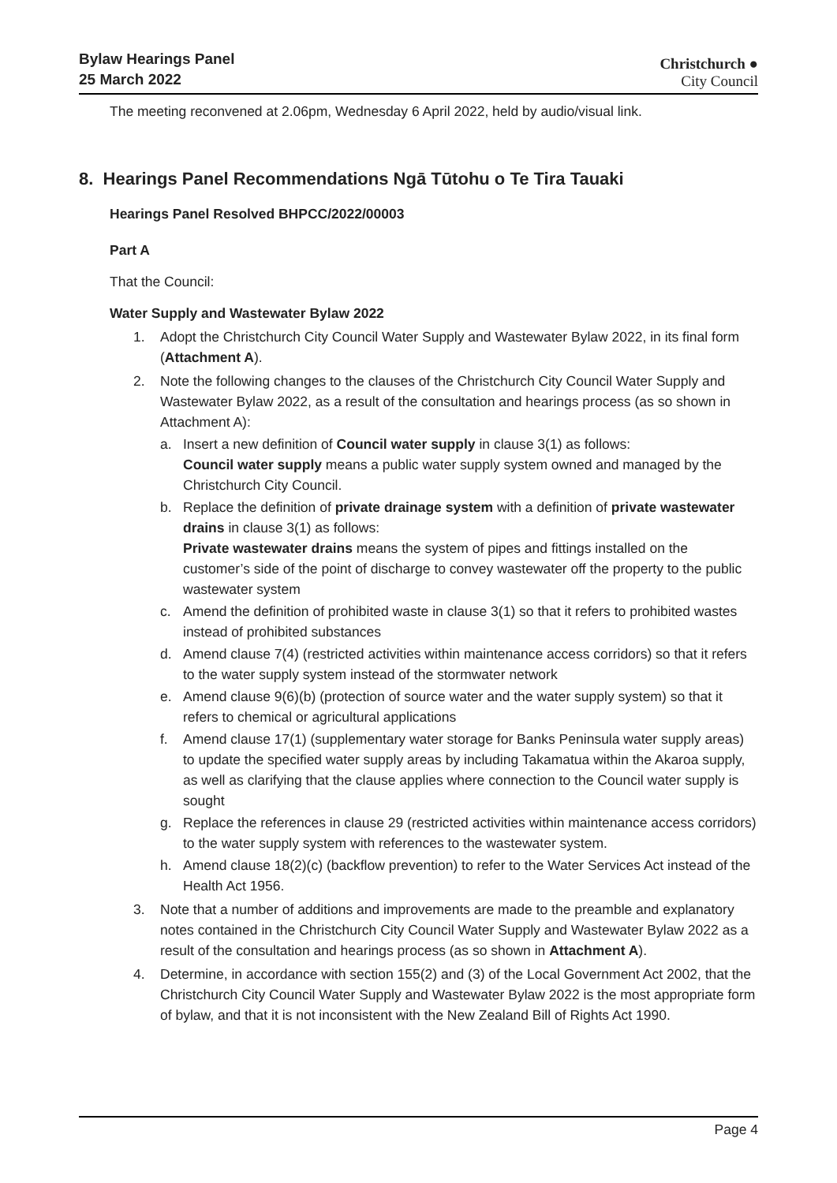Bylaw Hearings Panel
25 March 2022
Christchurch ●
City Council
The meeting reconvened at 2.06pm, Wednesday 6 April 2022, held by audio/visual link.
8. Hearings Panel Recommendations Ngā Tūtohu o Te Tira Tauaki
Hearings Panel Resolved BHPCC/2022/00003
Part A
That the Council:
Water Supply and Wastewater Bylaw 2022
1. Adopt the Christchurch City Council Water Supply and Wastewater Bylaw 2022, in its final form (Attachment A).
2. Note the following changes to the clauses of the Christchurch City Council Water Supply and Wastewater Bylaw 2022, as a result of the consultation and hearings process (as so shown in Attachment A):
a. Insert a new definition of Council water supply in clause 3(1) as follows:
Council water supply means a public water supply system owned and managed by the Christchurch City Council.
b. Replace the definition of private drainage system with a definition of private wastewater drains in clause 3(1) as follows:
Private wastewater drains means the system of pipes and fittings installed on the customer’s side of the point of discharge to convey wastewater off the property to the public wastewater system
c. Amend the definition of prohibited waste in clause 3(1) so that it refers to prohibited wastes instead of prohibited substances
d. Amend clause 7(4) (restricted activities within maintenance access corridors) so that it refers to the water supply system instead of the stormwater network
e. Amend clause 9(6)(b) (protection of source water and the water supply system) so that it refers to chemical or agricultural applications
f. Amend clause 17(1) (supplementary water storage for Banks Peninsula water supply areas) to update the specified water supply areas by including Takamatua within the Akaroa supply, as well as clarifying that the clause applies where connection to the Council water supply is sought
g. Replace the references in clause 29 (restricted activities within maintenance access corridors) to the water supply system with references to the wastewater system.
h. Amend clause 18(2)(c) (backflow prevention) to refer to the Water Services Act instead of the Health Act 1956.
3. Note that a number of additions and improvements are made to the preamble and explanatory notes contained in the Christchurch City Council Water Supply and Wastewater Bylaw 2022 as a result of the consultation and hearings process (as so shown in Attachment A).
4. Determine, in accordance with section 155(2) and (3) of the Local Government Act 2002, that the Christchurch City Council Water Supply and Wastewater Bylaw 2022 is the most appropriate form of bylaw, and that it is not inconsistent with the New Zealand Bill of Rights Act 1990.
Page 4